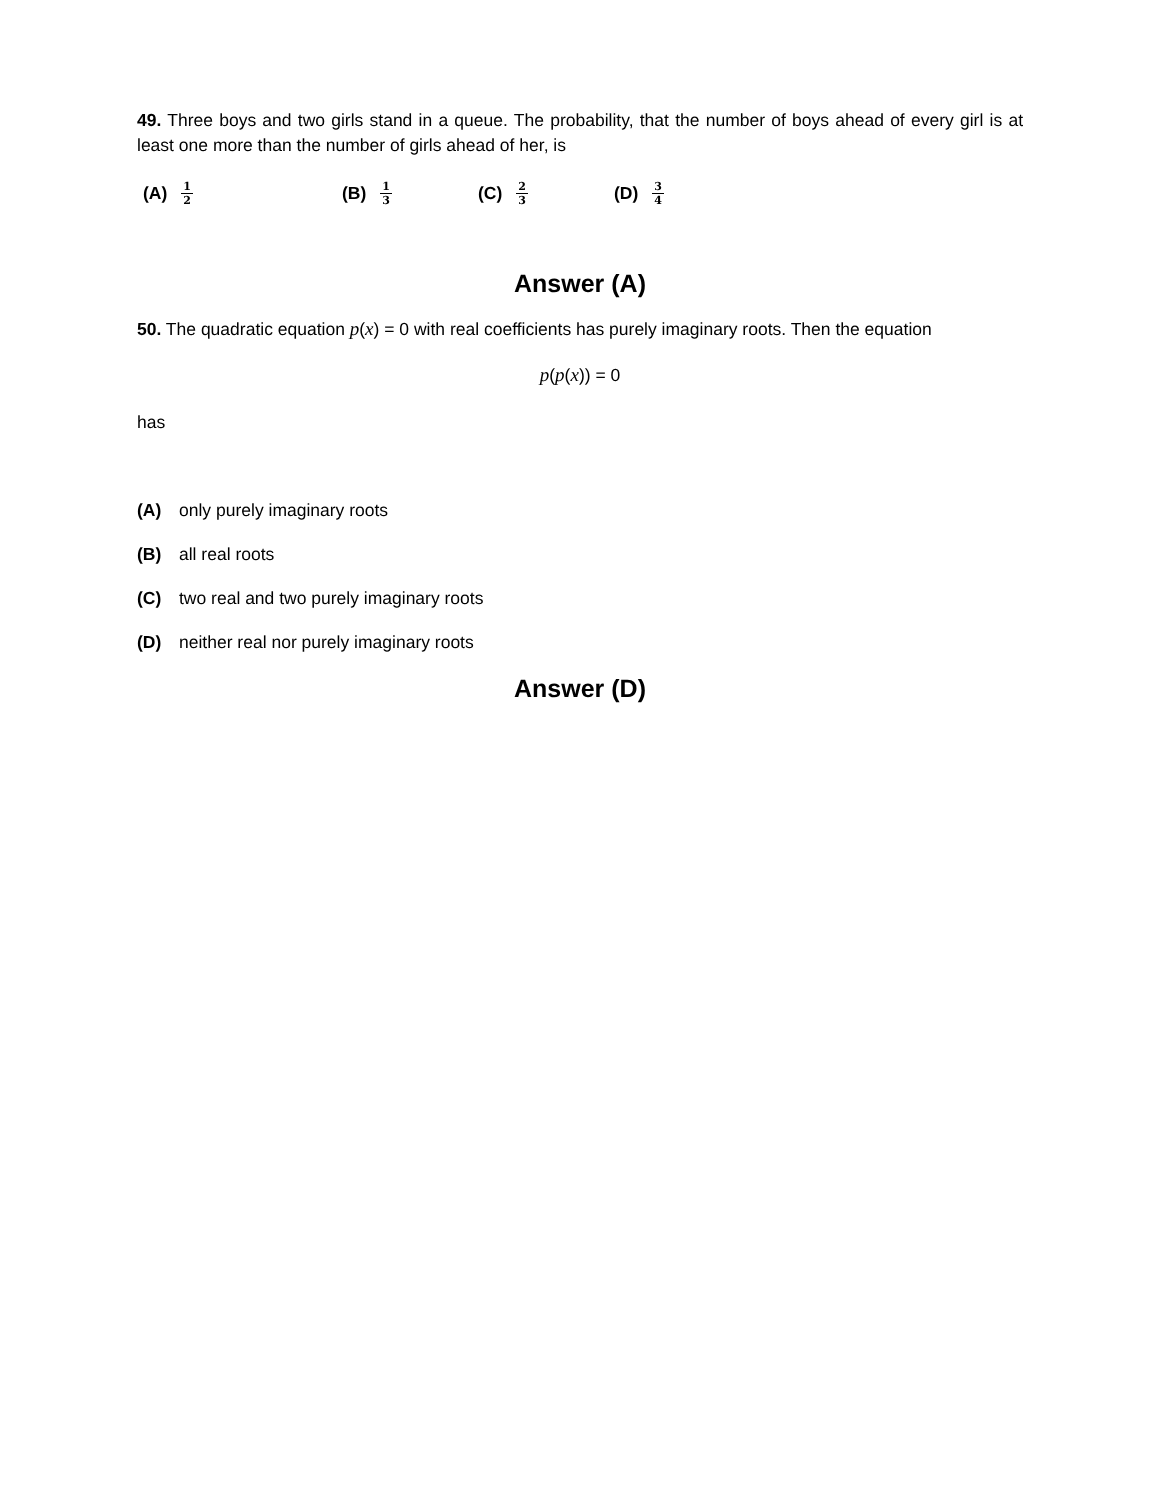49. Three boys and two girls stand in a queue. The probability, that the number of boys ahead of every girl is at least one more than the number of girls ahead of her, is
(A) 1 2
(B) 1 3
(C) 2 3
(D) 3 4
Answer (A)
50. The quadratic equation p(x) = 0 with real coefficients has purely imaginary roots. Then the equation
p(p(x)) = 0
has
(A) only purely imaginary roots
(B) all real roots
(C) two real and two purely imaginary roots
(D) neither real nor purely imaginary roots
Answer (D)